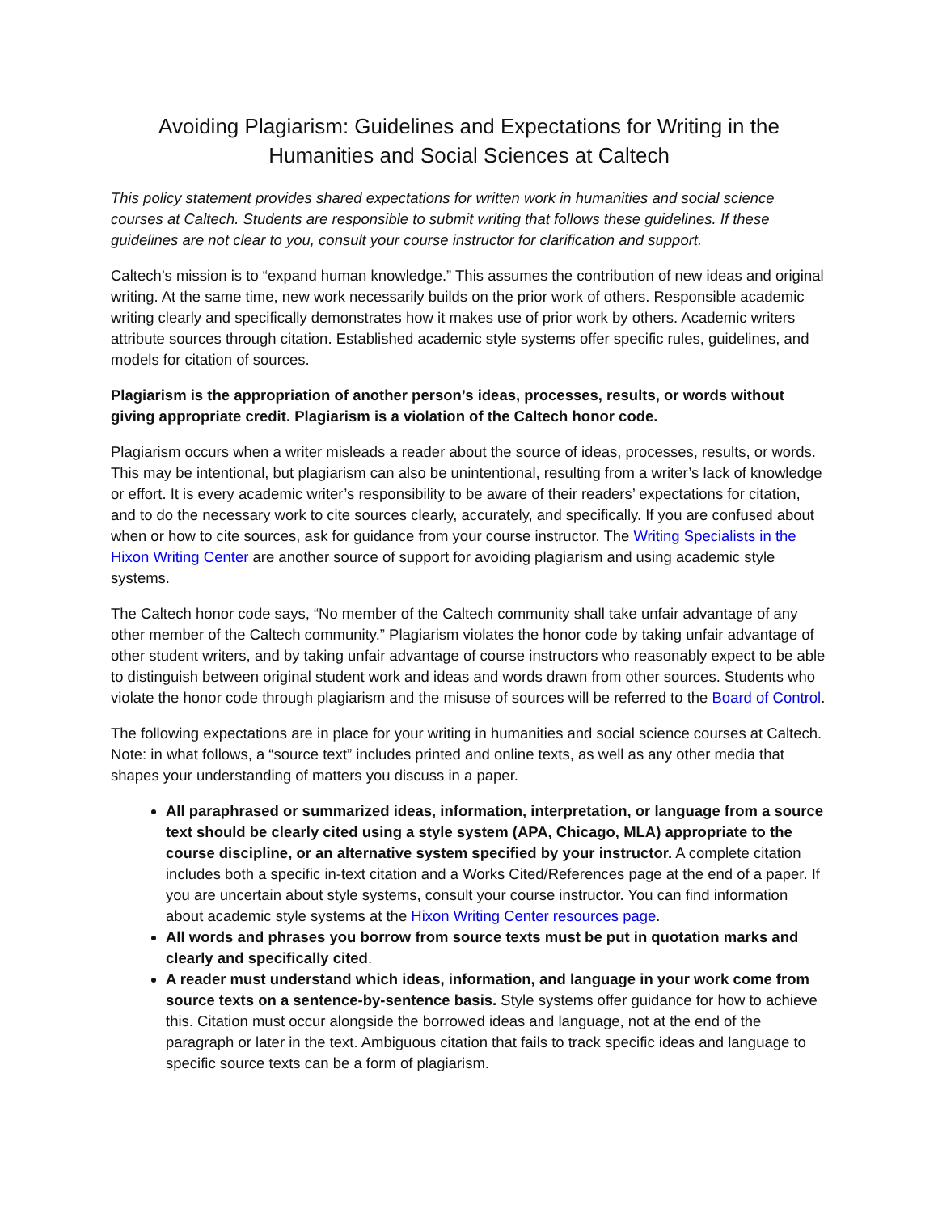Avoiding Plagiarism: Guidelines and Expectations for Writing in the Humanities and Social Sciences at Caltech
This policy statement provides shared expectations for written work in humanities and social science courses at Caltech. Students are responsible to submit writing that follows these guidelines. If these guidelines are not clear to you, consult your course instructor for clarification and support.
Caltech’s mission is to “expand human knowledge.” This assumes the contribution of new ideas and original writing. At the same time, new work necessarily builds on the prior work of others. Responsible academic writing clearly and specifically demonstrates how it makes use of prior work by others. Academic writers attribute sources through citation. Established academic style systems offer specific rules, guidelines, and models for citation of sources.
Plagiarism is the appropriation of another person’s ideas, processes, results, or words without giving appropriate credit. Plagiarism is a violation of the Caltech honor code.
Plagiarism occurs when a writer misleads a reader about the source of ideas, processes, results, or words. This may be intentional, but plagiarism can also be unintentional, resulting from a writer’s lack of knowledge or effort. It is every academic writer’s responsibility to be aware of their readers’ expectations for citation, and to do the necessary work to cite sources clearly, accurately, and specifically. If you are confused about when or how to cite sources, ask for guidance from your course instructor. The Writing Specialists in the Hixon Writing Center are another source of support for avoiding plagiarism and using academic style systems.
The Caltech honor code says, “No member of the Caltech community shall take unfair advantage of any other member of the Caltech community.” Plagiarism violates the honor code by taking unfair advantage of other student writers, and by taking unfair advantage of course instructors who reasonably expect to be able to distinguish between original student work and ideas and words drawn from other sources. Students who violate the honor code through plagiarism and the misuse of sources will be referred to the Board of Control.
The following expectations are in place for your writing in humanities and social science courses at Caltech. Note: in what follows, a “source text” includes printed and online texts, as well as any other media that shapes your understanding of matters you discuss in a paper.
All paraphrased or summarized ideas, information, interpretation, or language from a source text should be clearly cited using a style system (APA, Chicago, MLA) appropriate to the course discipline, or an alternative system specified by your instructor. A complete citation includes both a specific in-text citation and a Works Cited/References page at the end of a paper. If you are uncertain about style systems, consult your course instructor. You can find information about academic style systems at the Hixon Writing Center resources page.
All words and phrases you borrow from source texts must be put in quotation marks and clearly and specifically cited.
A reader must understand which ideas, information, and language in your work come from source texts on a sentence-by-sentence basis. Style systems offer guidance for how to achieve this. Citation must occur alongside the borrowed ideas and language, not at the end of the paragraph or later in the text. Ambiguous citation that fails to track specific ideas and language to specific source texts can be a form of plagiarism.